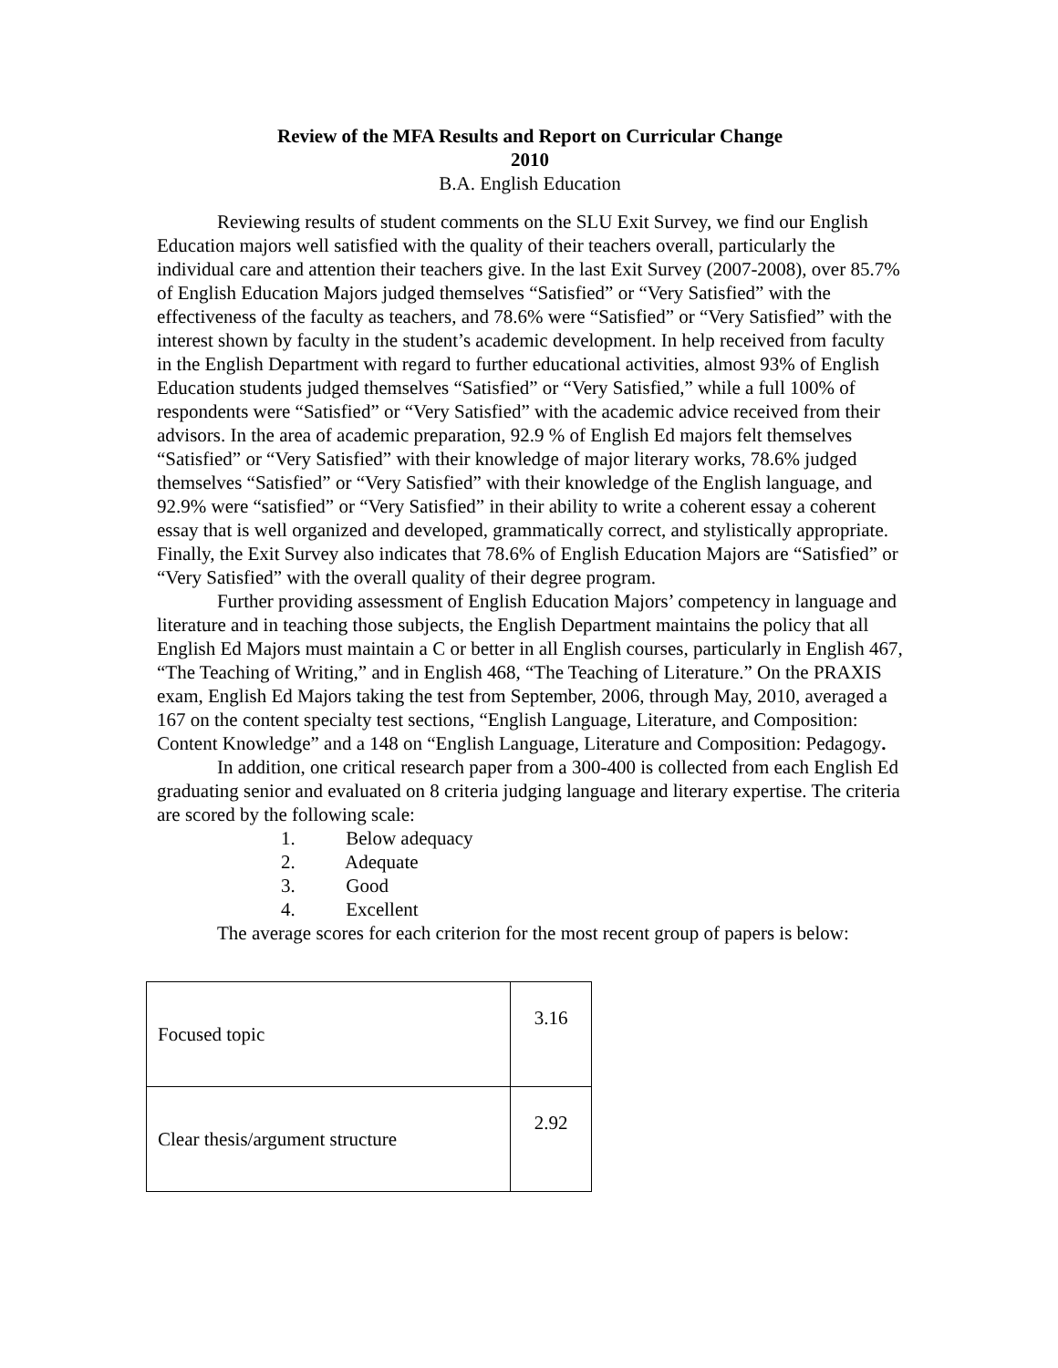Review of the MFA Results and Report on Curricular Change
2010
B.A. English Education
Reviewing results of student comments on the SLU Exit Survey, we find our English Education majors well satisfied with the quality of their teachers overall, particularly the individual care and attention their teachers give. In the last Exit Survey (2007-2008), over 85.7% of English Education Majors judged themselves “Satisfied” or “Very Satisfied” with the effectiveness of the faculty as teachers, and 78.6% were “Satisfied” or “Very Satisfied” with the interest shown by faculty in the student’s academic development. In help received from faculty in the English Department with regard to further educational activities, almost 93% of English Education students judged themselves “Satisfied” or “Very Satisfied,” while a full 100% of respondents were “Satisfied” or “Very Satisfied” with the academic advice received from their advisors. In the area of academic preparation, 92.9 % of English Ed majors felt themselves “Satisfied” or “Very Satisfied” with their knowledge of major literary works, 78.6% judged themselves “Satisfied” or “Very Satisfied” with their knowledge of the English language, and 92.9% were “satisfied” or “Very Satisfied” in their ability to write a coherent essay a coherent essay that is well organized and developed, grammatically correct, and stylistically appropriate. Finally, the Exit Survey also indicates that 78.6% of English Education Majors are “Satisfied” or “Very Satisfied” with the overall quality of their degree program.
Further providing assessment of English Education Majors’ competency in language and literature and in teaching those subjects, the English Department maintains the policy that all English Ed Majors must maintain a C or better in all English courses, particularly in English 467, “The Teaching of Writing,” and in English 468, “The Teaching of Literature.” On the PRAXIS exam, English Ed Majors taking the test from September, 2006, through May, 2010, averaged a 167 on the content specialty test sections, “English Language, Literature, and Composition: Content Knowledge” and a 148 on “English Language, Literature and Composition: Pedagogy.
In addition, one critical research paper from a 300-400 is collected from each English Ed graduating senior and evaluated on 8 criteria judging language and literary expertise. The criteria are scored by the following scale:
1. Below adequacy
2. Adequate
3. Good
4. Excellent
The average scores for each criterion for the most recent group of papers is below:
| Focused topic | 3.16 |
| Clear thesis/argument structure | 2.92 |